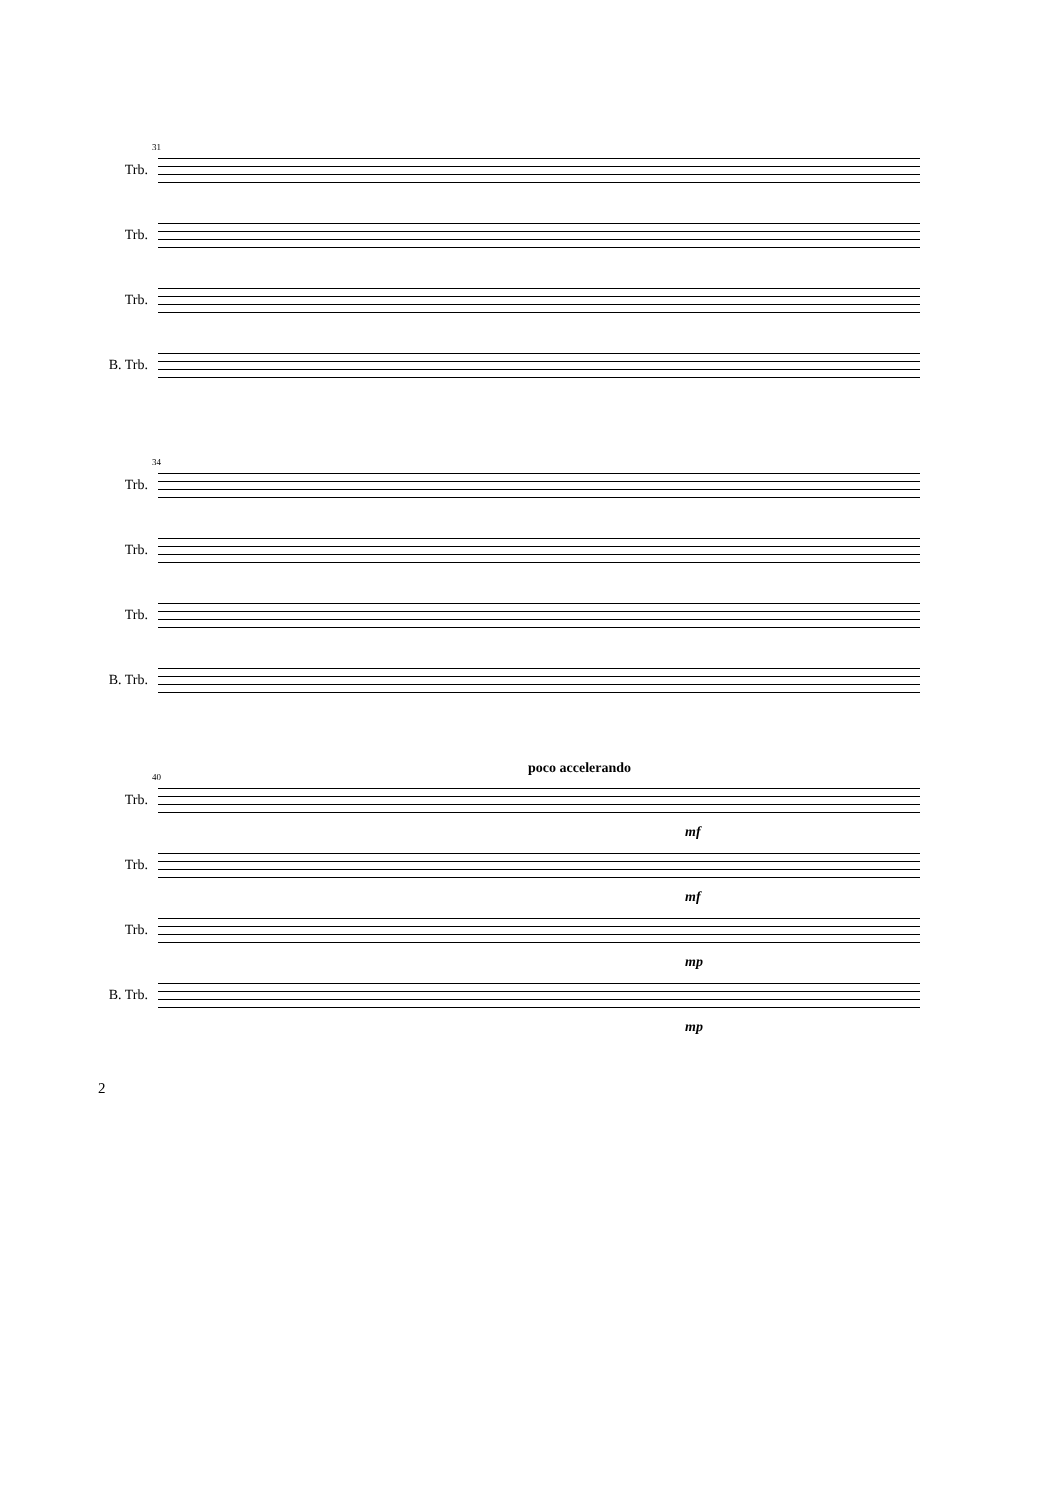31
Trb.
Trb.
Trb.
B. Trb.
34
Trb.
Trb.
Trb.
B. Trb.
poco accelerando
40
Trb.
mf
Trb.
mf
Trb.
mp
B. Trb.
mp
2